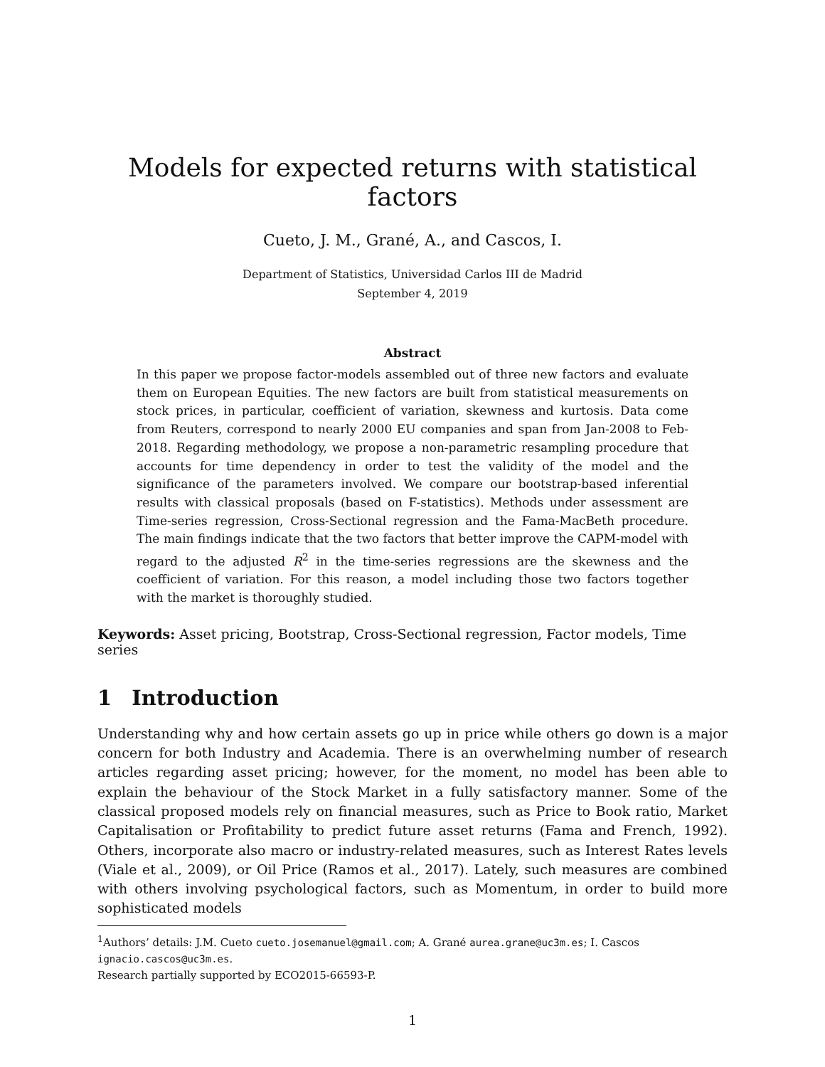Models for expected returns with statistical factors
Cueto, J. M., Grané, A., and Cascos, I.
Department of Statistics, Universidad Carlos III de Madrid
September 4, 2019
Abstract
In this paper we propose factor-models assembled out of three new factors and evaluate them on European Equities. The new factors are built from statistical measurements on stock prices, in particular, coefficient of variation, skewness and kurtosis. Data come from Reuters, correspond to nearly 2000 EU companies and span from Jan-2008 to Feb-2018. Regarding methodology, we propose a non-parametric resampling procedure that accounts for time dependency in order to test the validity of the model and the significance of the parameters involved. We compare our bootstrap-based inferential results with classical proposals (based on F-statistics). Methods under assessment are Time-series regression, Cross-Sectional regression and the Fama-MacBeth procedure. The main findings indicate that the two factors that better improve the CAPM-model with regard to the adjusted R<sup>2</sup> in the time-series regressions are the skewness and the coefficient of variation. For this reason, a model including those two factors together with the market is thoroughly studied.
Keywords: Asset pricing, Bootstrap, Cross-Sectional regression, Factor models, Time series
1 Introduction
Understanding why and how certain assets go up in price while others go down is a major concern for both Industry and Academia. There is an overwhelming number of research articles regarding asset pricing; however, for the moment, no model has been able to explain the behaviour of the Stock Market in a fully satisfactory manner. Some of the classical proposed models rely on financial measures, such as Price to Book ratio, Market Capitalisation or Profitability to predict future asset returns (Fama and French, 1992). Others, incorporate also macro or industry-related measures, such as Interest Rates levels (Viale et al., 2009), or Oil Price (Ramos et al., 2017). Lately, such measures are combined with others involving psychological factors, such as Momentum, in order to build more sophisticated models
<sup>1</sup> Authors’ details: J.M. Cueto cueto.josemanuel@gmail.com; A. Grané aurea.grane@uc3m.es; I. Cascos ignacio.cascos@uc3m.es.
Research partially supported by ECO2015-66593-P.
1